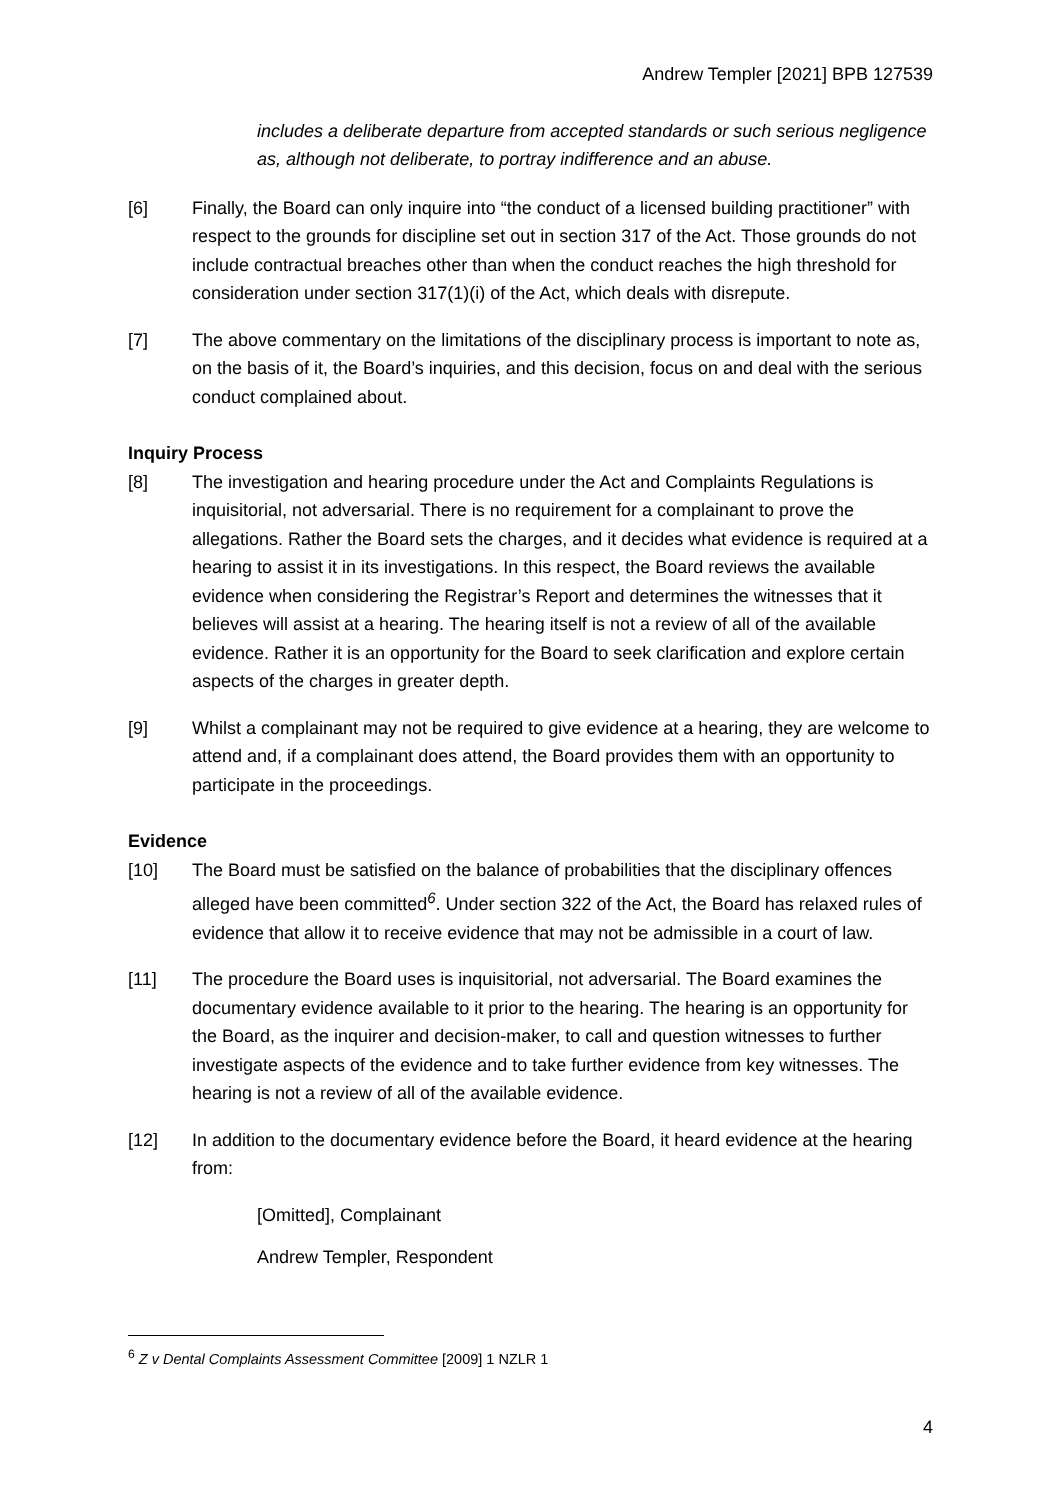Andrew Templer [2021] BPB 127539
includes a deliberate departure from accepted standards or such serious negligence as, although not deliberate, to portray indifference and an abuse.
[6] Finally, the Board can only inquire into “the conduct of a licensed building practitioner” with respect to the grounds for discipline set out in section 317 of the Act. Those grounds do not include contractual breaches other than when the conduct reaches the high threshold for consideration under section 317(1)(i) of the Act, which deals with disrepute.
[7] The above commentary on the limitations of the disciplinary process is important to note as, on the basis of it, the Board’s inquiries, and this decision, focus on and deal with the serious conduct complained about.
Inquiry Process
[8] The investigation and hearing procedure under the Act and Complaints Regulations is inquisitorial, not adversarial. There is no requirement for a complainant to prove the allegations. Rather the Board sets the charges, and it decides what evidence is required at a hearing to assist it in its investigations. In this respect, the Board reviews the available evidence when considering the Registrar’s Report and determines the witnesses that it believes will assist at a hearing. The hearing itself is not a review of all of the available evidence. Rather it is an opportunity for the Board to seek clarification and explore certain aspects of the charges in greater depth.
[9] Whilst a complainant may not be required to give evidence at a hearing, they are welcome to attend and, if a complainant does attend, the Board provides them with an opportunity to participate in the proceedings.
Evidence
[10] The Board must be satisfied on the balance of probabilities that the disciplinary offences alleged have been committed<sup>6</sup>. Under section 322 of the Act, the Board has relaxed rules of evidence that allow it to receive evidence that may not be admissible in a court of law.
[11] The procedure the Board uses is inquisitorial, not adversarial. The Board examines the documentary evidence available to it prior to the hearing. The hearing is an opportunity for the Board, as the inquirer and decision-maker, to call and question witnesses to further investigate aspects of the evidence and to take further evidence from key witnesses. The hearing is not a review of all of the available evidence.
[12] In addition to the documentary evidence before the Board, it heard evidence at the hearing from:
[Omitted], Complainant
Andrew Templer, Respondent
<sup>6</sup> Z v Dental Complaints Assessment Committee [2009] 1 NZLR 1
4